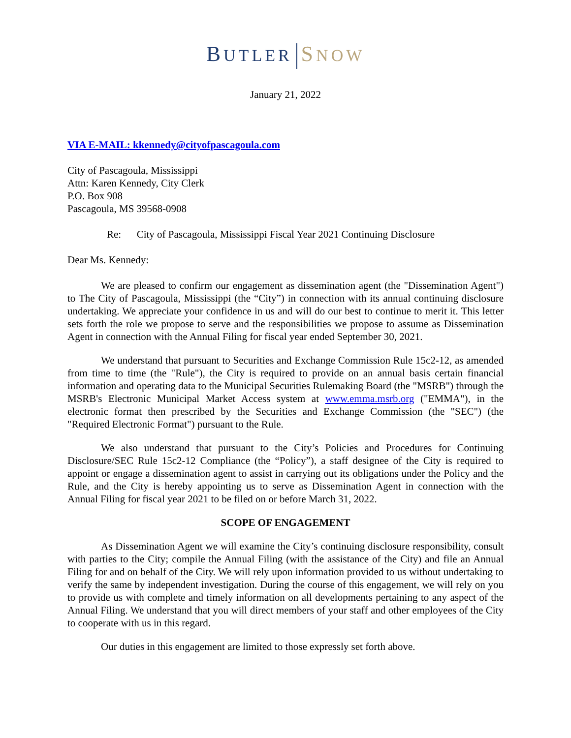BUTLER SNOW
January 21, 2022
VIA E-MAIL: kkennedy@cityofpascagoula.com
City of Pascagoula, Mississippi
Attn: Karen Kennedy, City Clerk
P.O. Box 908
Pascagoula, MS 39568-0908
Re: City of Pascagoula, Mississippi Fiscal Year 2021 Continuing Disclosure
Dear Ms. Kennedy:
We are pleased to confirm our engagement as dissemination agent (the "Dissemination Agent") to The City of Pascagoula, Mississippi (the “City”) in connection with its annual continuing disclosure undertaking. We appreciate your confidence in us and will do our best to continue to merit it. This letter sets forth the role we propose to serve and the responsibilities we propose to assume as Dissemination Agent in connection with the Annual Filing for fiscal year ended September 30, 2021.
We understand that pursuant to Securities and Exchange Commission Rule 15c2-12, as amended from time to time (the "Rule"), the City is required to provide on an annual basis certain financial information and operating data to the Municipal Securities Rulemaking Board (the "MSRB") through the MSRB's Electronic Municipal Market Access system at www.emma.msrb.org ("EMMA"), in the electronic format then prescribed by the Securities and Exchange Commission (the "SEC") (the "Required Electronic Format") pursuant to the Rule.
We also understand that pursuant to the City’s Policies and Procedures for Continuing Disclosure/SEC Rule 15c2-12 Compliance (the “Policy”), a staff designee of the City is required to appoint or engage a dissemination agent to assist in carrying out its obligations under the Policy and the Rule, and the City is hereby appointing us to serve as Dissemination Agent in connection with the Annual Filing for fiscal year 2021 to be filed on or before March 31, 2022.
SCOPE OF ENGAGEMENT
As Dissemination Agent we will examine the City’s continuing disclosure responsibility, consult with parties to the City; compile the Annual Filing (with the assistance of the City) and file an Annual Filing for and on behalf of the City. We will rely upon information provided to us without undertaking to verify the same by independent investigation. During the course of this engagement, we will rely on you to provide us with complete and timely information on all developments pertaining to any aspect of the Annual Filing. We understand that you will direct members of your staff and other employees of the City to cooperate with us in this regard.
Our duties in this engagement are limited to those expressly set forth above.